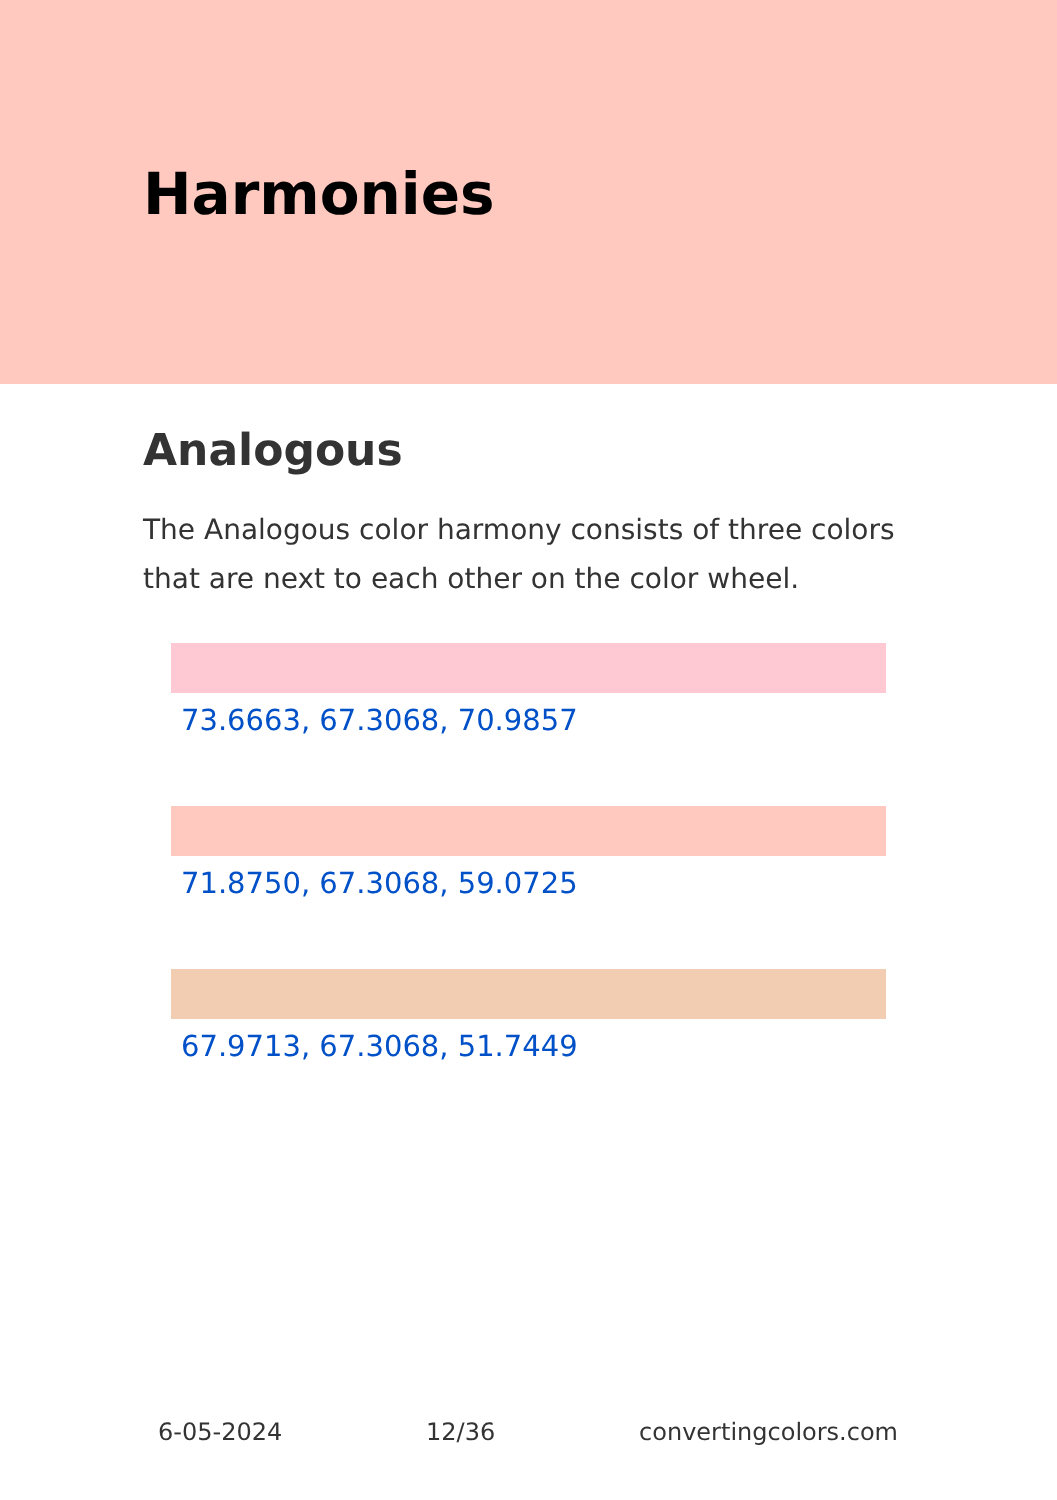Harmonies
Analogous
The Analogous color harmony consists of three colors that are next to each other on the color wheel.
73.6663, 67.3068, 70.9857
71.8750, 67.3068, 59.0725
67.9713, 67.3068, 51.7449
6-05-2024 12/36 convertingcolors.com